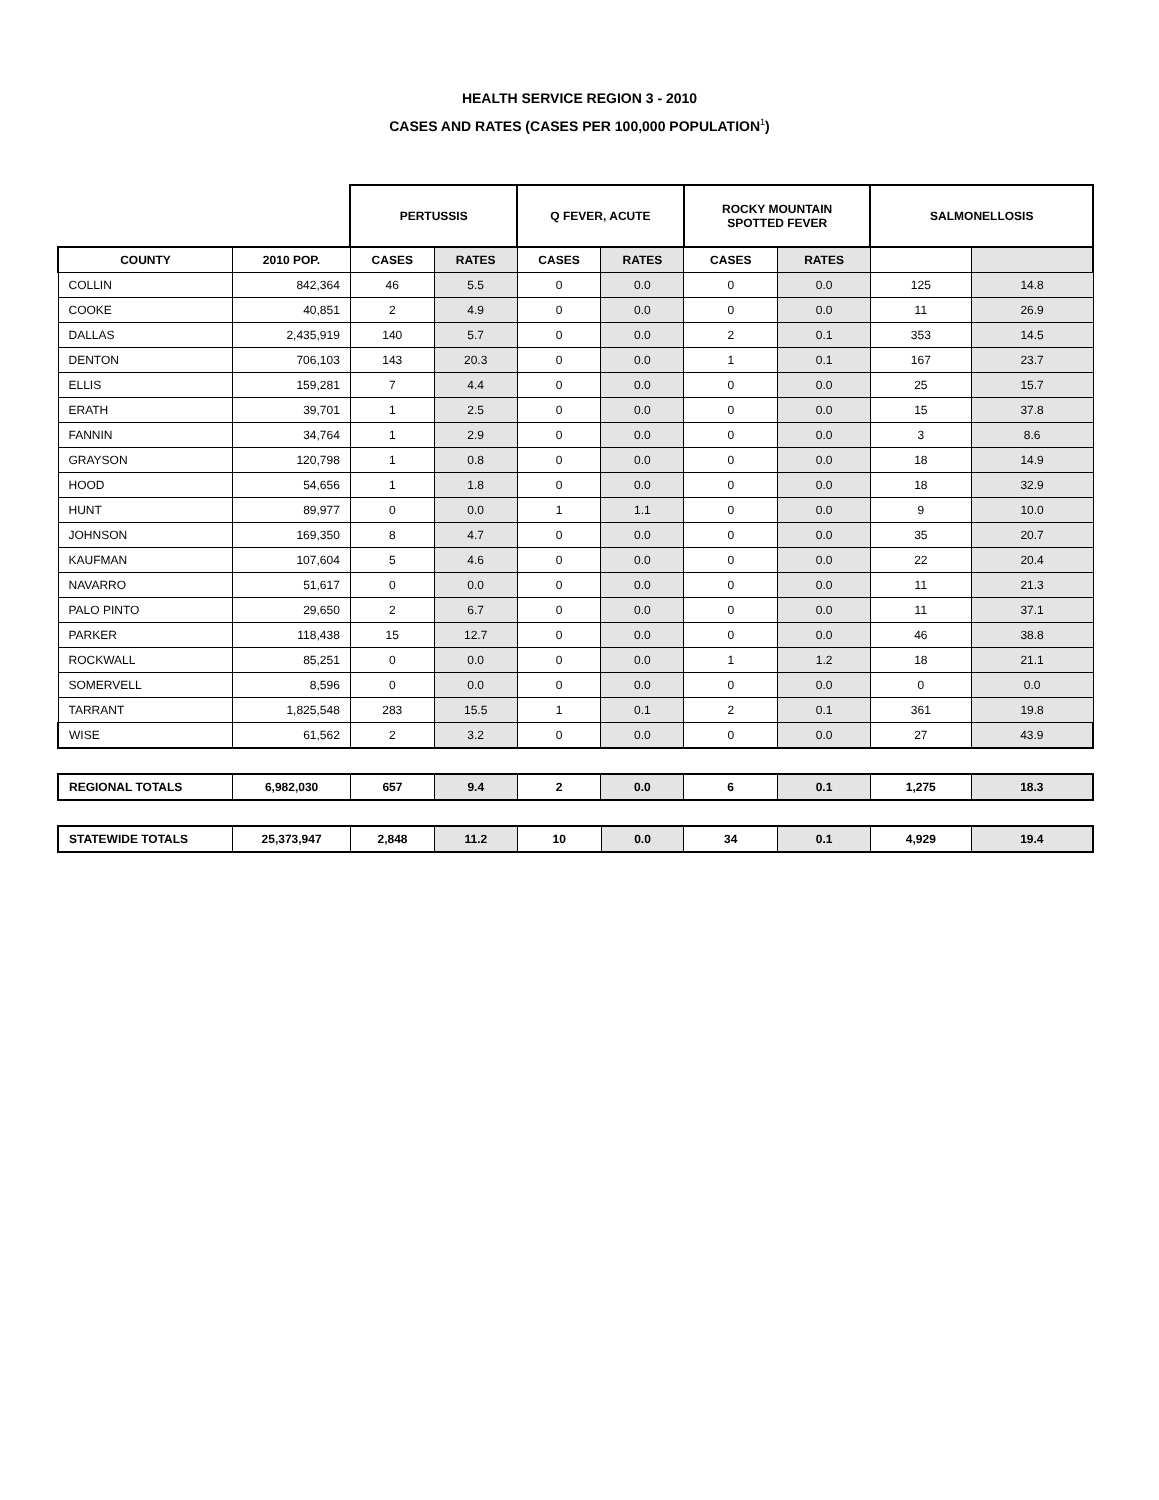HEALTH SERVICE REGION 3 - 2010
CASES AND RATES (CASES PER 100,000 POPULATION<sup>1</sup>)
| | | PERTUSSIS | | Q FEVER, ACUTE | | ROCKY MOUNTAIN SPOTTED FEVER | | SALMONELLOSIS | |
| --- | --- | --- | --- | --- | --- | --- | --- | --- | --- |
| COUNTY | 2010 POP. | CASES | RATES | CASES | RATES | CASES | RATES | | |
| COLLIN | 842,364 | 46 | 5.5 | 0 | 0.0 | 0 | 0.0 | 125 | 14.8 |
| COOKE | 40,851 | 2 | 4.9 | 0 | 0.0 | 0 | 0.0 | 11 | 26.9 |
| DALLAS | 2,435,919 | 140 | 5.7 | 0 | 0.0 | 2 | 0.1 | 353 | 14.5 |
| DENTON | 706,103 | 143 | 20.3 | 0 | 0.0 | 1 | 0.1 | 167 | 23.7 |
| ELLIS | 159,281 | 7 | 4.4 | 0 | 0.0 | 0 | 0.0 | 25 | 15.7 |
| ERATH | 39,701 | 1 | 2.5 | 0 | 0.0 | 0 | 0.0 | 15 | 37.8 |
| FANNIN | 34,764 | 1 | 2.9 | 0 | 0.0 | 0 | 0.0 | 3 | 8.6 |
| GRAYSON | 120,798 | 1 | 0.8 | 0 | 0.0 | 0 | 0.0 | 18 | 14.9 |
| HOOD | 54,656 | 1 | 1.8 | 0 | 0.0 | 0 | 0.0 | 18 | 32.9 |
| HUNT | 89,977 | 0 | 0.0 | 1 | 1.1 | 0 | 0.0 | 9 | 10.0 |
| JOHNSON | 169,350 | 8 | 4.7 | 0 | 0.0 | 0 | 0.0 | 35 | 20.7 |
| KAUFMAN | 107,604 | 5 | 4.6 | 0 | 0.0 | 0 | 0.0 | 22 | 20.4 |
| NAVARRO | 51,617 | 0 | 0.0 | 0 | 0.0 | 0 | 0.0 | 11 | 21.3 |
| PALO PINTO | 29,650 | 2 | 6.7 | 0 | 0.0 | 0 | 0.0 | 11 | 37.1 |
| PARKER | 118,438 | 15 | 12.7 | 0 | 0.0 | 0 | 0.0 | 46 | 38.8 |
| ROCKWALL | 85,251 | 0 | 0.0 | 0 | 0.0 | 1 | 1.2 | 18 | 21.1 |
| SOMERVELL | 8,596 | 0 | 0.0 | 0 | 0.0 | 0 | 0.0 | 0 | 0.0 |
| TARRANT | 1,825,548 | 283 | 15.5 | 1 | 0.1 | 2 | 0.1 | 361 | 19.8 |
| WISE | 61,562 | 2 | 3.2 | 0 | 0.0 | 0 | 0.0 | 27 | 43.9 |
| REGIONAL TOTALS | 6,982,030 | 657 | 9.4 | 2 | 0.0 | 6 | 0.1 | 1,275 | 18.3 |
| STATEWIDE TOTALS | 25,373,947 | 2,848 | 11.2 | 10 | 0.0 | 34 | 0.1 | 4,929 | 19.4 |